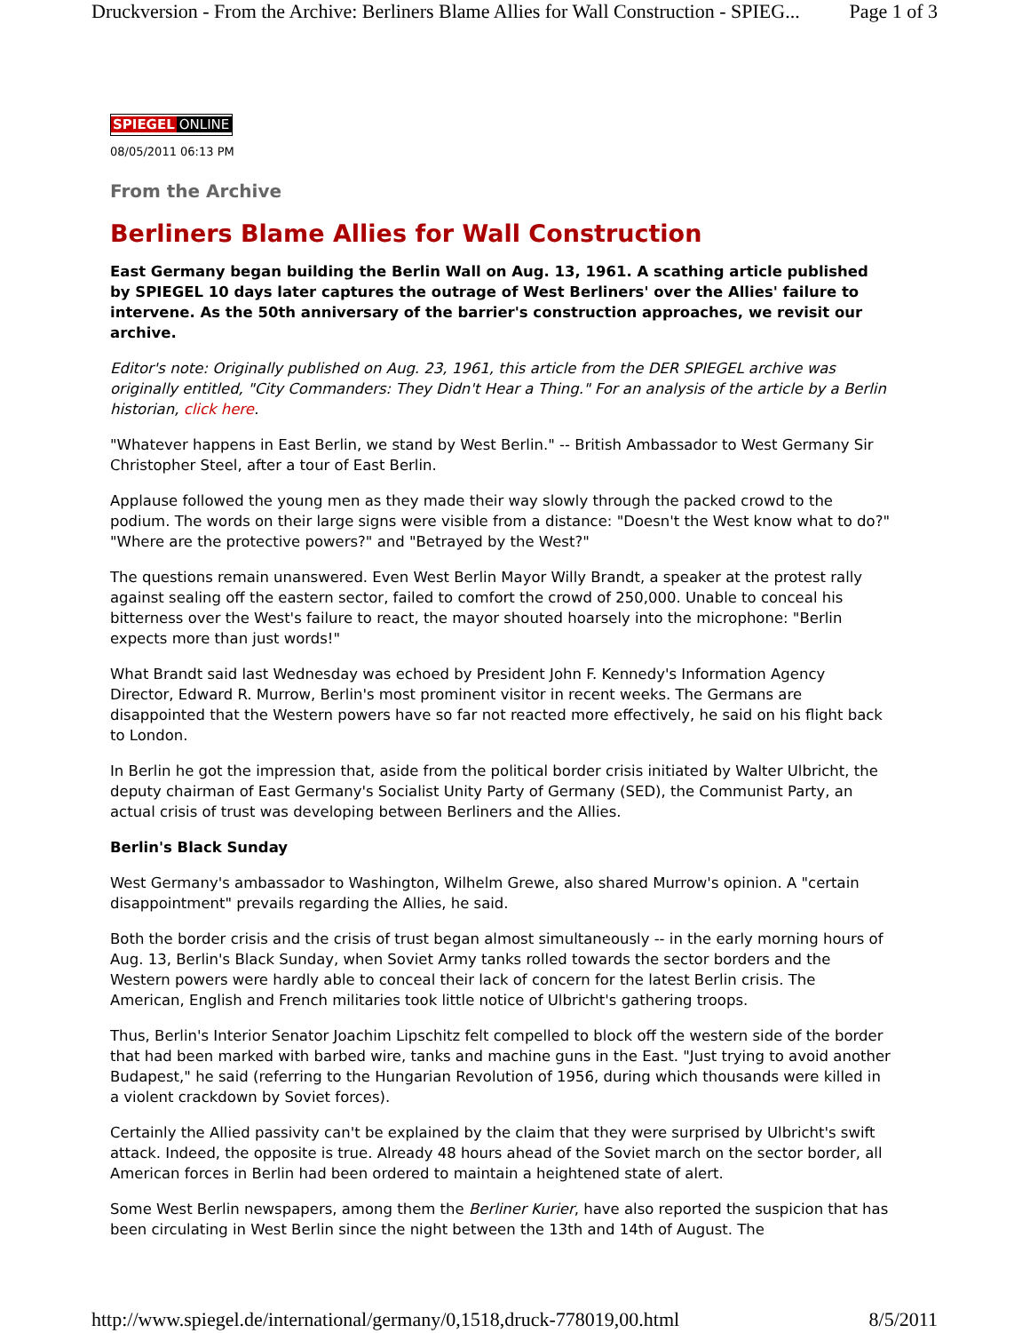Druckversion - From the Archive: Berliners Blame Allies for Wall Construction - SPIEG... Page 1 of 3
SPIEGEL ONLINE
08/05/2011 06:13 PM
From the Archive
Berliners Blame Allies for Wall Construction
East Germany began building the Berlin Wall on Aug. 13, 1961. A scathing article published by SPIEGEL 10 days later captures the outrage of West Berliners' over the Allies' failure to intervene. As the 50th anniversary of the barrier's construction approaches, we revisit our archive.
Editor's note: Originally published on Aug. 23, 1961, this article from the DER SPIEGEL archive was originally entitled, "City Commanders: They Didn't Hear a Thing." For an analysis of the article by a Berlin historian, click here.
"Whatever happens in East Berlin, we stand by West Berlin." -- British Ambassador to West Germany Sir Christopher Steel, after a tour of East Berlin.
Applause followed the young men as they made their way slowly through the packed crowd to the podium. The words on their large signs were visible from a distance: "Doesn't the West know what to do?" "Where are the protective powers?" and "Betrayed by the West?"
The questions remain unanswered. Even West Berlin Mayor Willy Brandt, a speaker at the protest rally against sealing off the eastern sector, failed to comfort the crowd of 250,000. Unable to conceal his bitterness over the West's failure to react, the mayor shouted hoarsely into the microphone: "Berlin expects more than just words!"
What Brandt said last Wednesday was echoed by President John F. Kennedy's Information Agency Director, Edward R. Murrow, Berlin's most prominent visitor in recent weeks. The Germans are disappointed that the Western powers have so far not reacted more effectively, he said on his flight back to London.
In Berlin he got the impression that, aside from the political border crisis initiated by Walter Ulbricht, the deputy chairman of East Germany's Socialist Unity Party of Germany (SED), the Communist Party, an actual crisis of trust was developing between Berliners and the Allies.
Berlin's Black Sunday
West Germany's ambassador to Washington, Wilhelm Grewe, also shared Murrow's opinion. A "certain disappointment" prevails regarding the Allies, he said.
Both the border crisis and the crisis of trust began almost simultaneously -- in the early morning hours of Aug. 13, Berlin's Black Sunday, when Soviet Army tanks rolled towards the sector borders and the Western powers were hardly able to conceal their lack of concern for the latest Berlin crisis. The American, English and French militaries took little notice of Ulbricht's gathering troops.
Thus, Berlin's Interior Senator Joachim Lipschitz felt compelled to block off the western side of the border that had been marked with barbed wire, tanks and machine guns in the East. "Just trying to avoid another Budapest," he said (referring to the Hungarian Revolution of 1956, during which thousands were killed in a violent crackdown by Soviet forces).
Certainly the Allied passivity can't be explained by the claim that they were surprised by Ulbricht's swift attack. Indeed, the opposite is true. Already 48 hours ahead of the Soviet march on the sector border, all American forces in Berlin had been ordered to maintain a heightened state of alert.
Some West Berlin newspapers, among them the Berliner Kurier, have also reported the suspicion that has been circulating in West Berlin since the night between the 13th and 14th of August. The
http://www.spiegel.de/international/germany/0,1518,druck-778019,00.html 8/5/2011